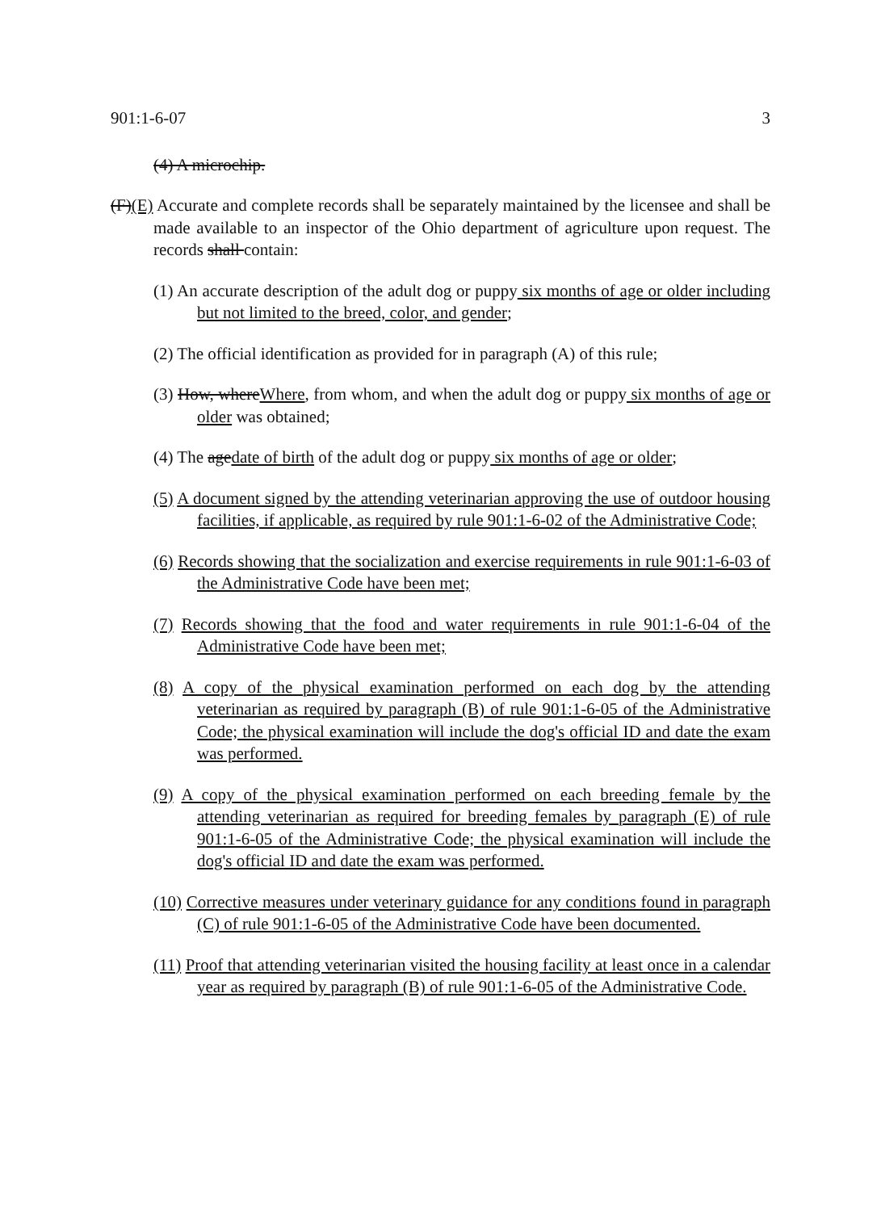901:1-6-07 3
(4) A microchip.
(F)(E) Accurate and complete records shall be separately maintained by the licensee and shall be made available to an inspector of the Ohio department of agriculture upon request. The records shall contain:
(1) An accurate description of the adult dog or puppy six months of age or older including but not limited to the breed, color, and gender;
(2) The official identification as provided for in paragraph (A) of this rule;
(3) How, whereWhere, from whom, and when the adult dog or puppy six months of age or older was obtained;
(4) The agedate of birth of the adult dog or puppy six months of age or older;
(5) A document signed by the attending veterinarian approving the use of outdoor housing facilities, if applicable, as required by rule 901:1-6-02 of the Administrative Code;
(6) Records showing that the socialization and exercise requirements in rule 901:1-6-03 of the Administrative Code have been met;
(7) Records showing that the food and water requirements in rule 901:1-6-04 of the Administrative Code have been met;
(8) A copy of the physical examination performed on each dog by the attending veterinarian as required by paragraph (B) of rule 901:1-6-05 of the Administrative Code; the physical examination will include the dog's official ID and date the exam was performed.
(9) A copy of the physical examination performed on each breeding female by the attending veterinarian as required for breeding females by paragraph (E) of rule 901:1-6-05 of the Administrative Code; the physical examination will include the dog's official ID and date the exam was performed.
(10) Corrective measures under veterinary guidance for any conditions found in paragraph (C) of rule 901:1-6-05 of the Administrative Code have been documented.
(11) Proof that attending veterinarian visited the housing facility at least once in a calendar year as required by paragraph (B) of rule 901:1-6-05 of the Administrative Code.